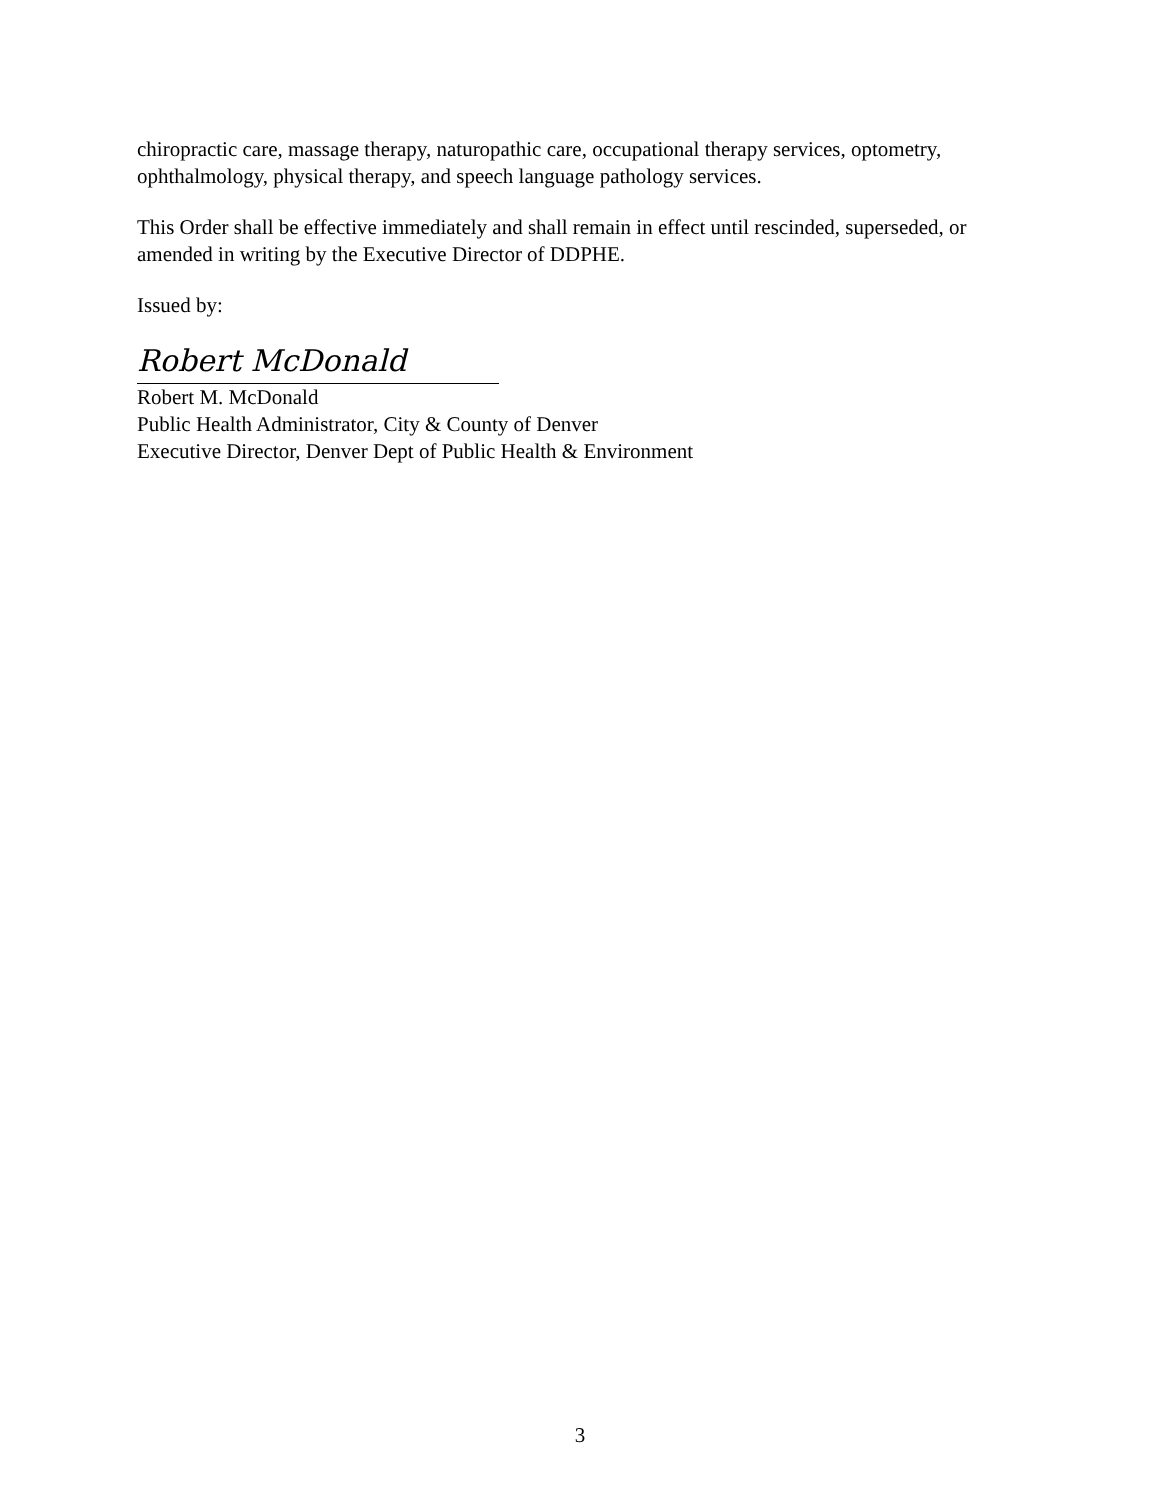chiropractic care, massage therapy, naturopathic care, occupational therapy services, optometry, ophthalmology, physical therapy, and speech language pathology services.
This Order shall be effective immediately and shall remain in effect until rescinded, superseded, or amended in writing by the Executive Director of DDPHE.
Issued by:
Robert McDonald
Robert M. McDonald
Public Health Administrator, City & County of Denver
Executive Director, Denver Dept of Public Health & Environment
3